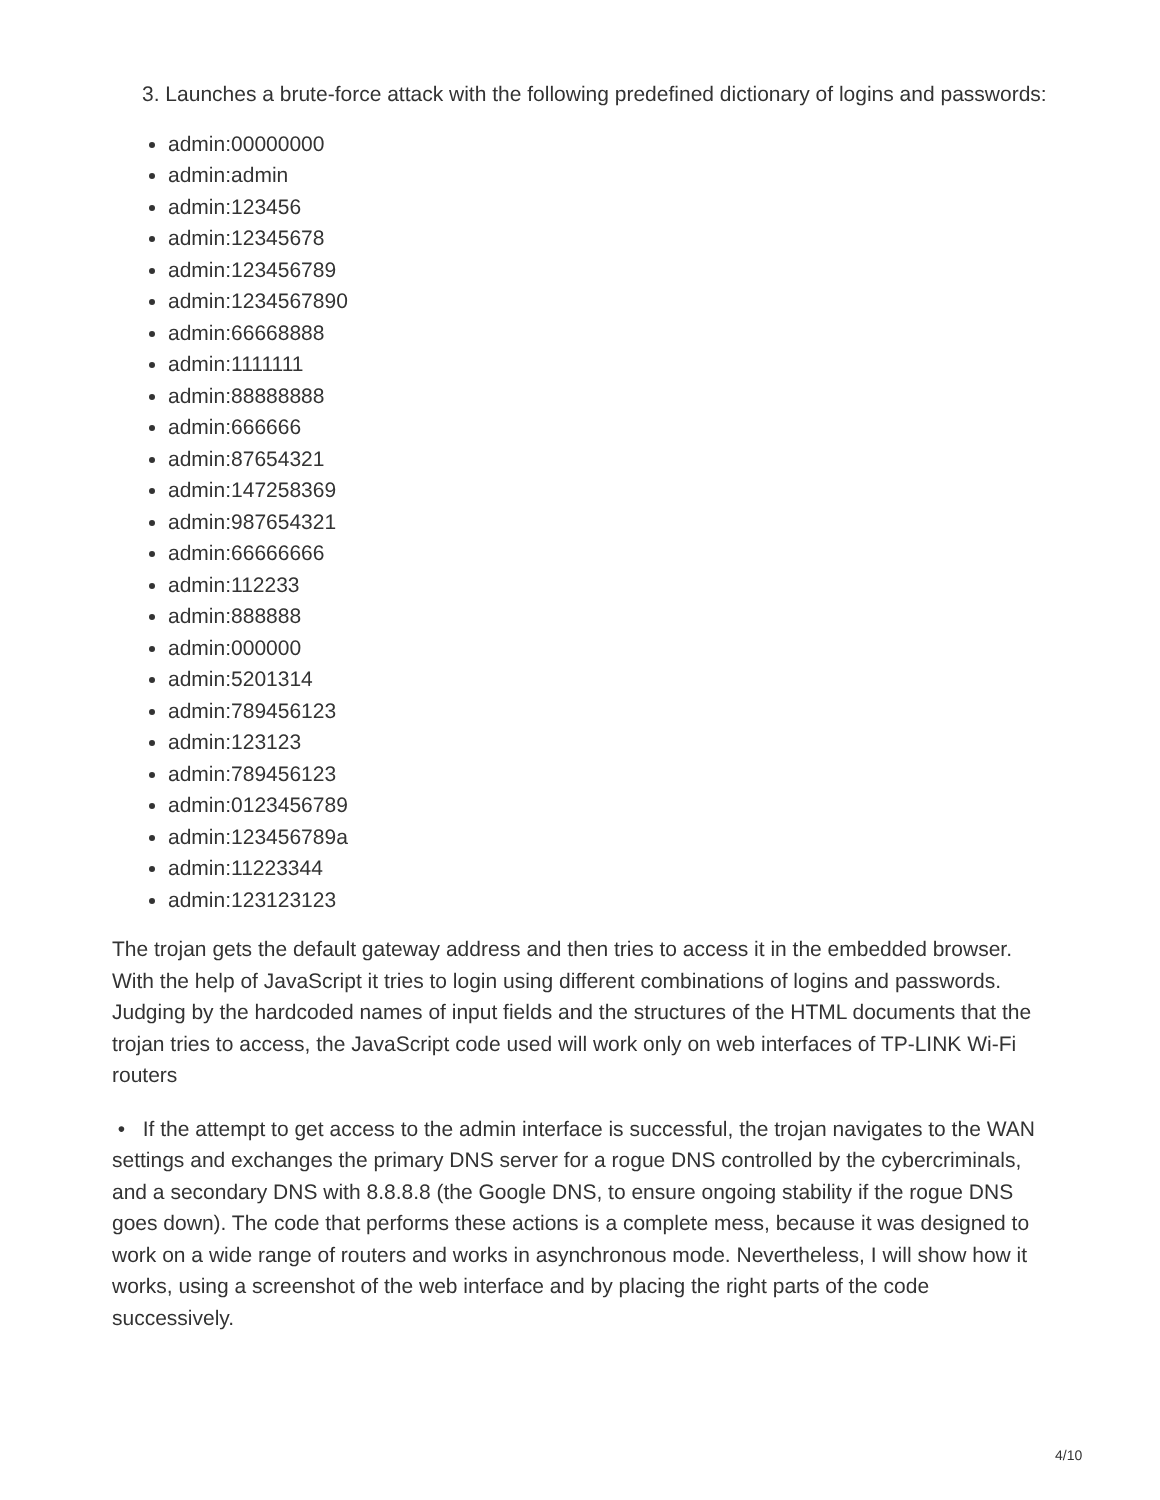3. Launches a brute-force attack with the following predefined dictionary of logins and passwords:
admin:00000000
admin:admin
admin:123456
admin:12345678
admin:123456789
admin:1234567890
admin:66668888
admin:1111111
admin:88888888
admin:666666
admin:87654321
admin:147258369
admin:987654321
admin:66666666
admin:112233
admin:888888
admin:000000
admin:5201314
admin:789456123
admin:123123
admin:789456123
admin:0123456789
admin:123456789a
admin:11223344
admin:123123123
The trojan gets the default gateway address and then tries to access it in the embedded browser. With the help of JavaScript it tries to login using different combinations of logins and passwords. Judging by the hardcoded names of input fields and the structures of the HTML documents that the trojan tries to access, the JavaScript code used will work only on web interfaces of TP-LINK Wi-Fi routers
• If the attempt to get access to the admin interface is successful, the trojan navigates to the WAN settings and exchanges the primary DNS server for a rogue DNS controlled by the cybercriminals, and a secondary DNS with 8.8.8.8 (the Google DNS, to ensure ongoing stability if the rogue DNS goes down). The code that performs these actions is a complete mess, because it was designed to work on a wide range of routers and works in asynchronous mode. Nevertheless, I will show how it works, using a screenshot of the web interface and by placing the right parts of the code successively.
4/10